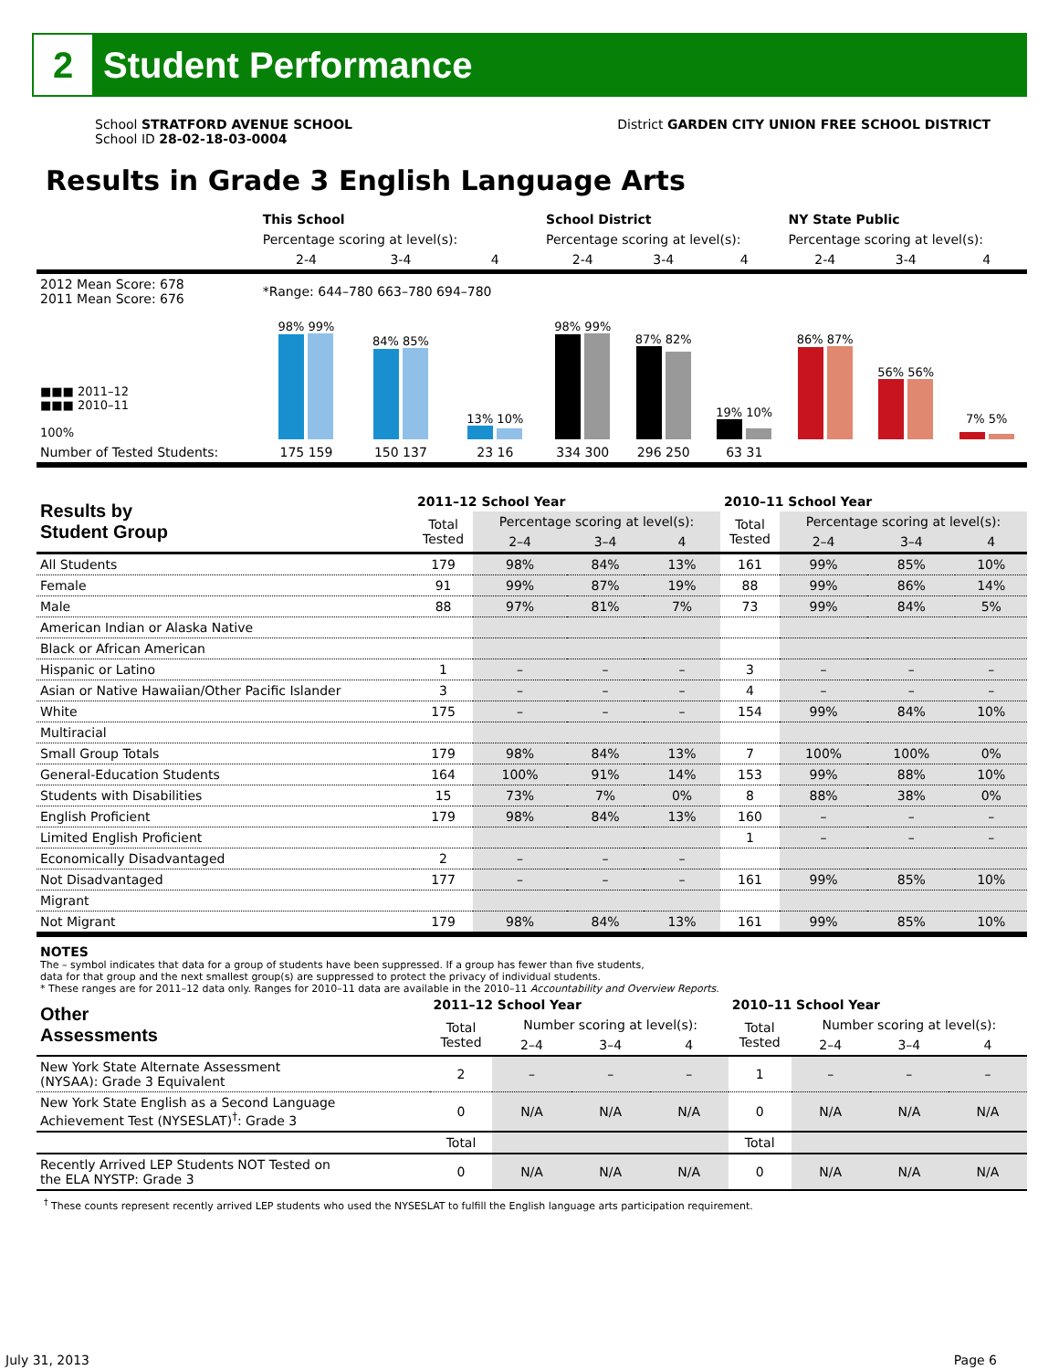2
Student Performance
School STRATFORD AVENUE SCHOOL
School ID 28-02-18-03-0004
District GARDEN CITY UNION FREE SCHOOL DISTRICT
Results in Grade 3 English Language Arts
| | This School | | | School District | | | NY State Public | | |
| --- | --- | --- | --- | --- | --- | --- | --- | --- | --- |
| | Percentage scoring at level(s): | | | Percentage scoring at level(s): | | | Percentage scoring at level(s): | | |
| | 2-4 | 3-4 | 4 | 2-4 | 3-4 | 4 | 2-4 | 3-4 | 4 |
| 2012 Mean Score: 678 2011 Mean Score: 676 | *Range: 644–780 663–780 694–780 | | | | | | | | |
| ■■■ 2011–12 ■■■ 2010–11 100% | 98% 99% | 84% 85% | 13% 10% | 98% 99% | 87% 82% | 19% 10% | 86% 87% | 56% 56% | 7% 5% |
| Number of Tested Students: | 175 159 | 150 137 | 23 16 | 334 300 | 296 250 | 63 31 | | | |
| Results by Student Group | 2011–12 School Year | | | | 2010–11 School Year | | | |
| --- | --- | --- | --- | --- | --- | --- | --- | --- |
| | Total Tested | Percentage scoring at level(s): | | | Total Tested | Percentage scoring at level(s): | | |
| | | 2–4 | 3–4 | 4 | | 2–4 | 3–4 | 4 |
| All Students | 179 | 98% | 84% | 13% | 161 | 99% | 85% | 10% |
| Female | 91 | 99% | 87% | 19% | 88 | 99% | 86% | 14% |
| Male | 88 | 97% | 81% | 7% | 73 | 99% | 84% | 5% |
| American Indian or Alaska Native | | | | | | | | |
| Black or African American | | | | | | | | |
| Hispanic or Latino | 1 | – | – | – | 3 | – | – | – |
| Asian or Native Hawaiian/Other Pacific Islander | 3 | – | – | – | 4 | – | – | – |
| White | 175 | – | – | – | 154 | 99% | 84% | 10% |
| Multiracial | | | | | | | | |
| Small Group Totals | 179 | 98% | 84% | 13% | 7 | 100% | 100% | 0% |
| General-Education Students | 164 | 100% | 91% | 14% | 153 | 99% | 88% | 10% |
| Students with Disabilities | 15 | 73% | 7% | 0% | 8 | 88% | 38% | 0% |
| English Proficient | 179 | 98% | 84% | 13% | 160 | – | – | – |
| Limited English Proficient | | | | | 1 | – | – | – |
| Economically Disadvantaged | 2 | – | – | – | | | | |
| Not Disadvantaged | 177 | – | – | – | 161 | 99% | 85% | 10% |
| Migrant | | | | | | | | |
| Not Migrant | 179 | 98% | 84% | 13% | 161 | 99% | 85% | 10% |
NOTES
The – symbol indicates that data for a group of students have been suppressed. If a group has fewer than five students,
data for that group and the next smallest group(s) are suppressed to protect the privacy of individual students.
* These ranges are for 2011–12 data only. Ranges for 2010–11 data are available in the 2010–11 Accountability and Overview Reports.
| Other Assessments | 2011–12 School Year | | | | 2010–11 School Year | | | |
| --- | --- | --- | --- | --- | --- | --- | --- | --- |
| | Total Tested | Number scoring at level(s): | | | Total Tested | Number scoring at level(s): | | |
| | | 2–4 | 3–4 | 4 | | 2–4 | 3–4 | 4 |
| New York State Alternate Assessment (NYSAA): Grade 3 Equivalent | 2 | – | – | – | 1 | – | – | – |
| New York State English as a Second Language Achievement Test (NYSESLAT)<sup>†</sup>: Grade 3 | 0 | N/A | N/A | N/A | 0 | N/A | N/A | N/A |
| | Total | | | | Total | | | |
| Recently Arrived LEP Students NOT Tested on the ELA NYSTP: Grade 3 | 0 | N/A | N/A | N/A | 0 | N/A | N/A | N/A |
<sup>†</sup> These counts represent recently arrived LEP students who used the NYSESLAT to fulfill the English language arts participation requirement.
July 31, 2013 Page 6